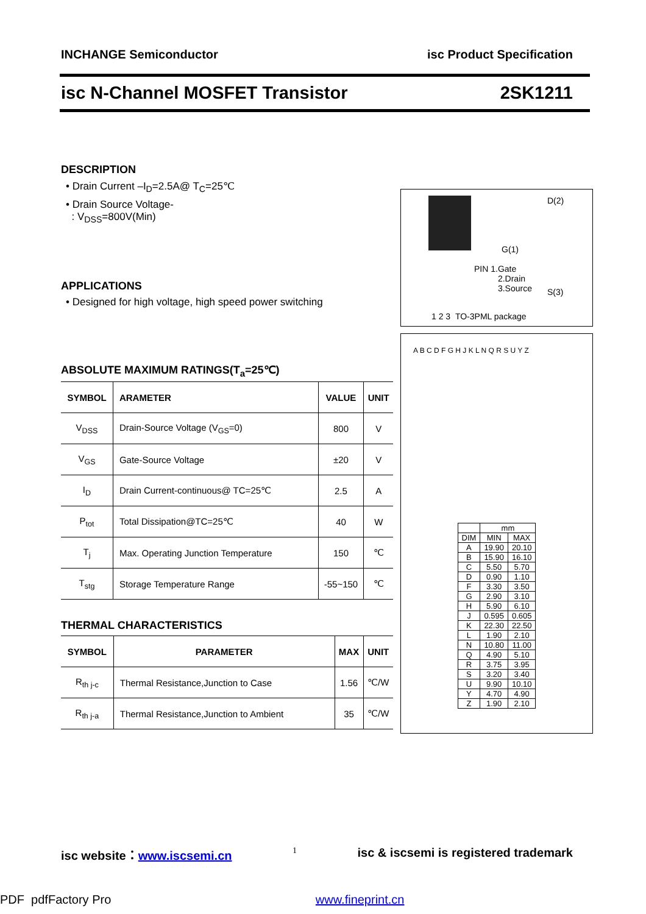INCHANGE Semiconductor isc Product Specification
isc N-Channel MOSFET Transistor 2SK1211
DESCRIPTION
• Drain Current –I<sub>D</sub>=2.5A@ T<sub>C</sub>=25℃
• Drain Source Voltage-
: V<sub>DSS</sub>=800V(Min)
APPLICATIONS
• Designed for high voltage, high speed power switching
ABSOLUTE MAXIMUM RATINGS(T<sub>a</sub>=25℃)
| SYMBOL | ARAMETER | VALUE | UNIT |
| --- | --- | --- | --- |
| V<sub>DSS</sub> | Drain-Source Voltage (V<sub>GS</sub>=0) | 800 | V |
| V<sub>GS</sub> | Gate-Source Voltage | ±20 | V |
| I<sub>D</sub> | Drain Current-continuous@ TC=25℃ | 2.5 | A |
| P<sub>tot</sub> | Total Dissipation@TC=25℃ | 40 | W |
| T<sub>j</sub> | Max. Operating Junction Temperature | 150 | ℃ |
| T<sub>stg</sub> | Storage Temperature Range | -55~150 | ℃ |
THERMAL CHARACTERISTICS
| SYMBOL | PARAMETER | MAX | UNIT |
| --- | --- | --- | --- |
| R<sub>th j-c</sub> | Thermal Resistance,Junction to Case | 1.56 | ℃/W |
| R<sub>th j-a</sub> | Thermal Resistance,Junction to Ambient | 35 | ℃/W |
D(2)
G(1)
PIN 1.Gate
2.Drain
3.Source
S(3)
1 2 3 TO-3PML package
A B C D F G H J K L N Q R S U Y Z
| | mm | |
| DIM | MIN | MAX |
| A | 19.90 | 20.10 |
| B | 15.90 | 16.10 |
| C | 5.50 | 5.70 |
| D | 0.90 | 1.10 |
| F | 3.30 | 3.50 |
| G | 2.90 | 3.10 |
| H | 5.90 | 6.10 |
| J | 0.595 | 0.605 |
| K | 22.30 | 22.50 |
| L | 1.90 | 2.10 |
| N | 10.80 | 11.00 |
| Q | 4.90 | 5.10 |
| R | 3.75 | 3.95 |
| S | 3.20 | 3.40 |
| U | 9.90 | 10.10 |
| Y | 4.70 | 4.90 |
| Z | 1.90 | 2.10 |
isc website：www.iscsemi.cn 1 isc & iscsemi is registered trademark
PDF pdfFactory Pro www.fineprint.cn